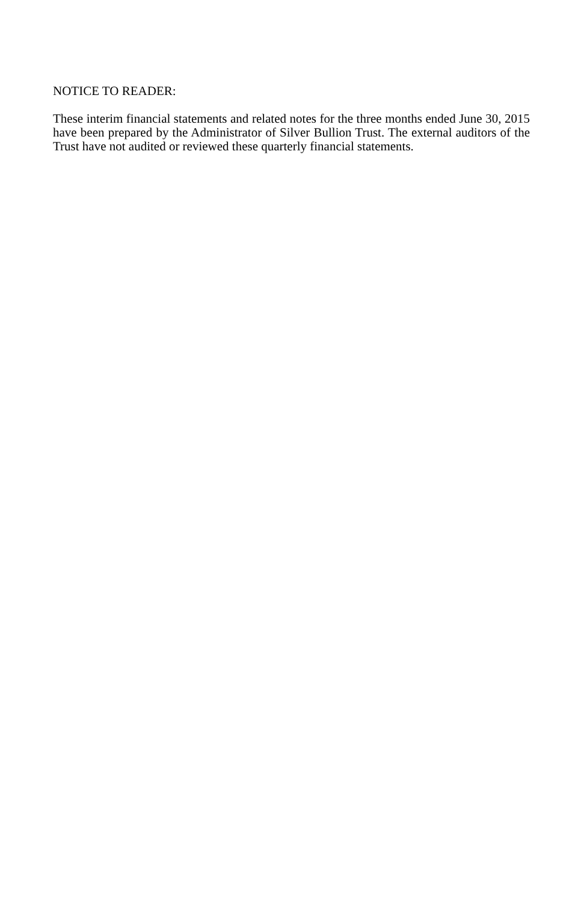NOTICE TO READER:
These interim financial statements and related notes for the three months ended June 30, 2015 have been prepared by the Administrator of Silver Bullion Trust. The external auditors of the Trust have not audited or reviewed these quarterly financial statements.